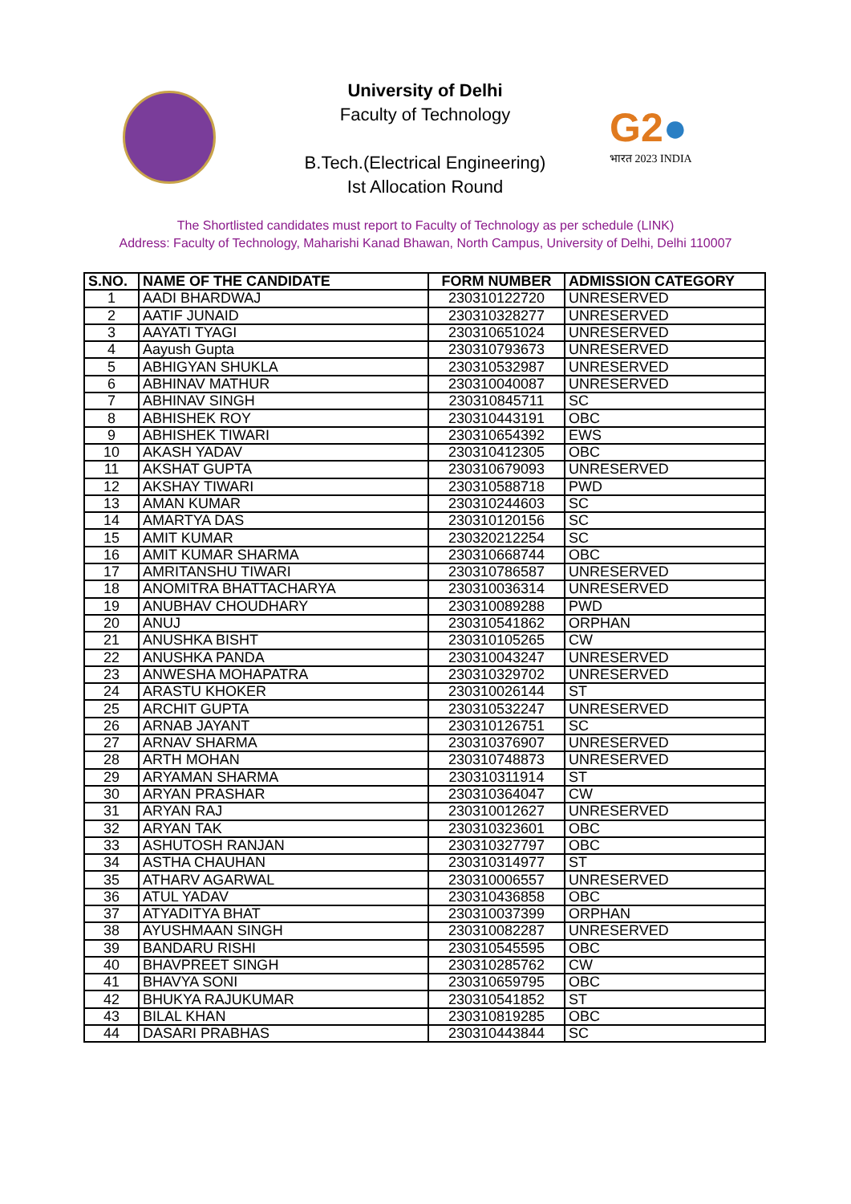University of Delhi
Faculty of Technology
B.Tech.(Electrical Engineering)
Ist Allocation Round
G2●
भारत 2023 INDIA
The Shortlisted candidates must report to Faculty of Technology as per schedule (LINK)
Address: Faculty of Technology, Maharishi Kanad Bhawan, North Campus, University of Delhi, Delhi 110007
| S.NO. | NAME OF THE CANDIDATE | FORM NUMBER | ADMISSION CATEGORY |
| --- | --- | --- | --- |
| 1 | AADI BHARDWAJ | 230310122720 | UNRESERVED |
| 2 | AATIF JUNAID | 230310328277 | UNRESERVED |
| 3 | AAYATI TYAGI | 230310651024 | UNRESERVED |
| 4 | Aayush Gupta | 230310793673 | UNRESERVED |
| 5 | ABHIGYAN SHUKLA | 230310532987 | UNRESERVED |
| 6 | ABHINAV MATHUR | 230310040087 | UNRESERVED |
| 7 | ABHINAV SINGH | 230310845711 | SC |
| 8 | ABHISHEK ROY | 230310443191 | OBC |
| 9 | ABHISHEK TIWARI | 230310654392 | EWS |
| 10 | AKASH YADAV | 230310412305 | OBC |
| 11 | AKSHAT GUPTA | 230310679093 | UNRESERVED |
| 12 | AKSHAY TIWARI | 230310588718 | PWD |
| 13 | AMAN KUMAR | 230310244603 | SC |
| 14 | AMARTYA DAS | 230310120156 | SC |
| 15 | AMIT KUMAR | 230320212254 | SC |
| 16 | AMIT KUMAR SHARMA | 230310668744 | OBC |
| 17 | AMRITANSHU TIWARI | 230310786587 | UNRESERVED |
| 18 | ANOMITRA BHATTACHARYA | 230310036314 | UNRESERVED |
| 19 | ANUBHAV CHOUDHARY | 230310089288 | PWD |
| 20 | ANUJ | 230310541862 | ORPHAN |
| 21 | ANUSHKA BISHT | 230310105265 | CW |
| 22 | ANUSHKA PANDA | 230310043247 | UNRESERVED |
| 23 | ANWESHA MOHAPATRA | 230310329702 | UNRESERVED |
| 24 | ARASTU KHOKER | 230310026144 | ST |
| 25 | ARCHIT GUPTA | 230310532247 | UNRESERVED |
| 26 | ARNAB JAYANT | 230310126751 | SC |
| 27 | ARNAV SHARMA | 230310376907 | UNRESERVED |
| 28 | ARTH MOHAN | 230310748873 | UNRESERVED |
| 29 | ARYAMAN SHARMA | 230310311914 | ST |
| 30 | ARYAN PRASHAR | 230310364047 | CW |
| 31 | ARYAN RAJ | 230310012627 | UNRESERVED |
| 32 | ARYAN TAK | 230310323601 | OBC |
| 33 | ASHUTOSH RANJAN | 230310327797 | OBC |
| 34 | ASTHA CHAUHAN | 230310314977 | ST |
| 35 | ATHARV AGARWAL | 230310006557 | UNRESERVED |
| 36 | ATUL YADAV | 230310436858 | OBC |
| 37 | ATYADITYA BHAT | 230310037399 | ORPHAN |
| 38 | AYUSHMAAN SINGH | 230310082287 | UNRESERVED |
| 39 | BANDARU RISHI | 230310545595 | OBC |
| 40 | BHAVPREET SINGH | 230310285762 | CW |
| 41 | BHAVYA SONI | 230310659795 | OBC |
| 42 | BHUKYA RAJUKUMAR | 230310541852 | ST |
| 43 | BILAL KHAN | 230310819285 | OBC |
| 44 | DASARI PRABHAS | 230310443844 | SC |